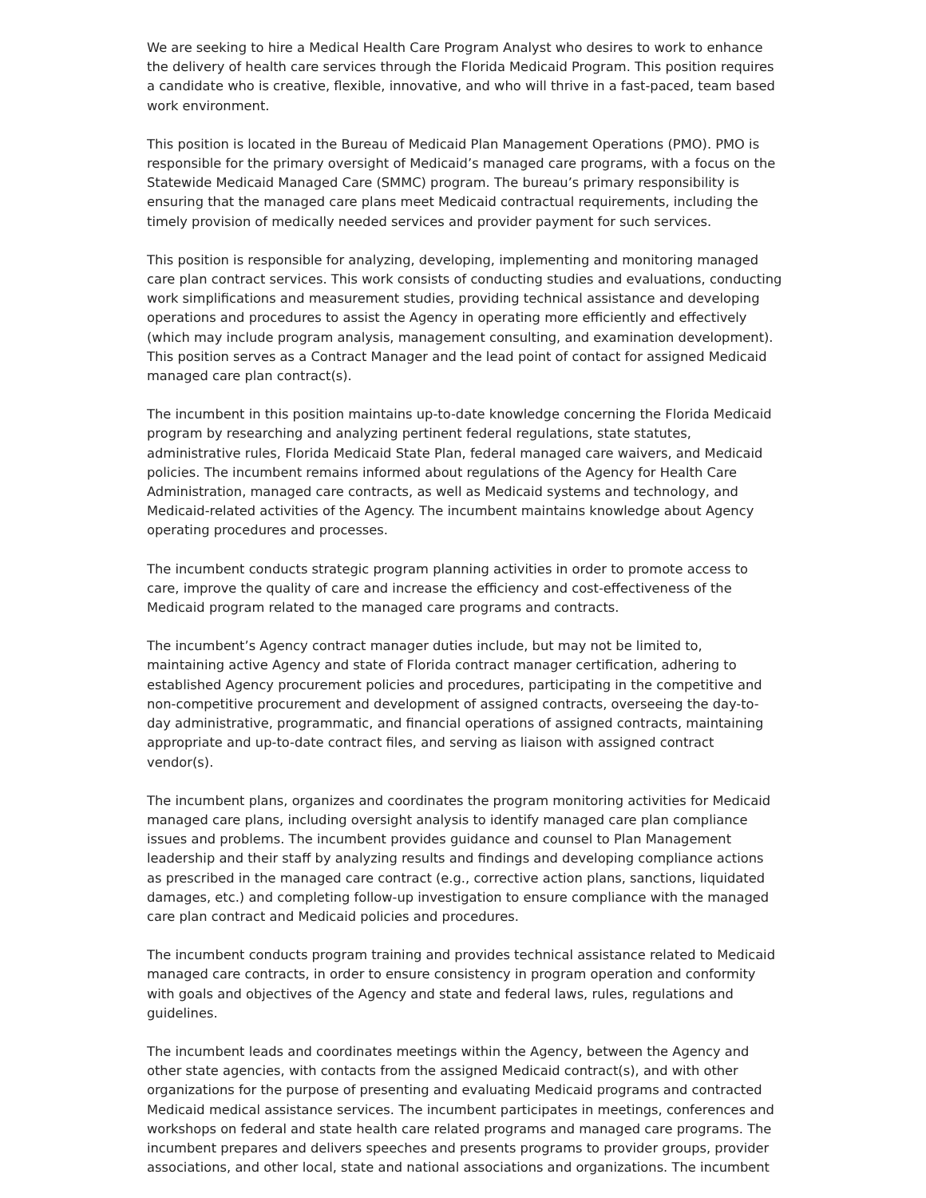We are seeking to hire a Medical Health Care Program Analyst who desires to work to enhance the delivery of health care services through the Florida Medicaid Program. This position requires a candidate who is creative, flexible, innovative, and who will thrive in a fast-paced, team based work environment.
This position is located in the Bureau of Medicaid Plan Management Operations (PMO). PMO is responsible for the primary oversight of Medicaid’s managed care programs, with a focus on the Statewide Medicaid Managed Care (SMMC) program. The bureau’s primary responsibility is ensuring that the managed care plans meet Medicaid contractual requirements, including the timely provision of medically needed services and provider payment for such services.
This position is responsible for analyzing, developing, implementing and monitoring managed care plan contract services. This work consists of conducting studies and evaluations, conducting work simplifications and measurement studies, providing technical assistance and developing operations and procedures to assist the Agency in operating more efficiently and effectively (which may include program analysis, management consulting, and examination development). This position serves as a Contract Manager and the lead point of contact for assigned Medicaid managed care plan contract(s).
The incumbent in this position maintains up-to-date knowledge concerning the Florida Medicaid program by researching and analyzing pertinent federal regulations, state statutes, administrative rules, Florida Medicaid State Plan, federal managed care waivers, and Medicaid policies. The incumbent remains informed about regulations of the Agency for Health Care Administration, managed care contracts, as well as Medicaid systems and technology, and Medicaid-related activities of the Agency. The incumbent maintains knowledge about Agency operating procedures and processes.
The incumbent conducts strategic program planning activities in order to promote access to care, improve the quality of care and increase the efficiency and cost-effectiveness of the Medicaid program related to the managed care programs and contracts.
The incumbent’s Agency contract manager duties include, but may not be limited to, maintaining active Agency and state of Florida contract manager certification, adhering to established Agency procurement policies and procedures, participating in the competitive and non-competitive procurement and development of assigned contracts, overseeing the day-to-day administrative, programmatic, and financial operations of assigned contracts, maintaining appropriate and up-to-date contract files, and serving as liaison with assigned contract vendor(s).
The incumbent plans, organizes and coordinates the program monitoring activities for Medicaid managed care plans, including oversight analysis to identify managed care plan compliance issues and problems. The incumbent provides guidance and counsel to Plan Management leadership and their staff by analyzing results and findings and developing compliance actions as prescribed in the managed care contract (e.g., corrective action plans, sanctions, liquidated damages, etc.) and completing follow-up investigation to ensure compliance with the managed care plan contract and Medicaid policies and procedures.
The incumbent conducts program training and provides technical assistance related to Medicaid managed care contracts, in order to ensure consistency in program operation and conformity with goals and objectives of the Agency and state and federal laws, rules, regulations and guidelines.
The incumbent leads and coordinates meetings within the Agency, between the Agency and other state agencies, with contacts from the assigned Medicaid contract(s), and with other organizations for the purpose of presenting and evaluating Medicaid programs and contracted Medicaid medical assistance services. The incumbent participates in meetings, conferences and workshops on federal and state health care related programs and managed care programs. The incumbent prepares and delivers speeches and presents programs to provider groups, provider associations, and other local, state and national associations and organizations. The incumbent